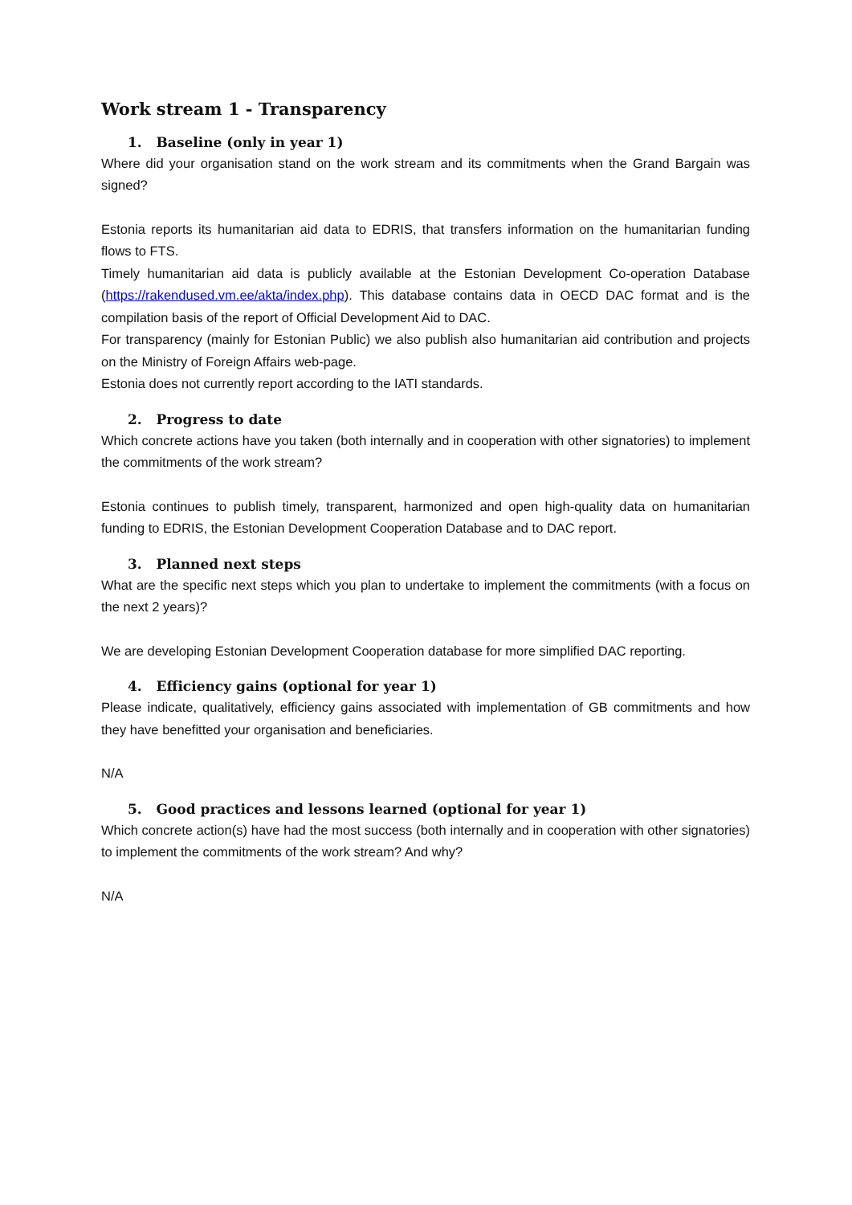Work stream 1 - Transparency
1. Baseline (only in year 1)
Where did your organisation stand on the work stream and its commitments when the Grand Bargain was signed?
Estonia reports its humanitarian aid data to EDRIS, that transfers information on the humanitarian funding flows to FTS.
Timely humanitarian aid data is publicly available at the Estonian Development Co-operation Database (https://rakendused.vm.ee/akta/index.php). This database contains data in OECD DAC format and is the compilation basis of the report of Official Development Aid to DAC.
For transparency (mainly for Estonian Public) we also publish also humanitarian aid contribution and projects on the Ministry of Foreign Affairs web-page.
Estonia does not currently report according to the IATI standards.
2. Progress to date
Which concrete actions have you taken (both internally and in cooperation with other signatories) to implement the commitments of the work stream?
Estonia continues to publish timely, transparent, harmonized and open high-quality data on humanitarian funding to EDRIS, the Estonian Development Cooperation Database and to DAC report.
3. Planned next steps
What are the specific next steps which you plan to undertake to implement the commitments (with a focus on the next 2 years)?
We are developing Estonian Development Cooperation database for more simplified DAC reporting.
4. Efficiency gains (optional for year 1)
Please indicate, qualitatively, efficiency gains associated with implementation of GB commitments and how they have benefitted your organisation and beneficiaries.
N/A
5. Good practices and lessons learned (optional for year 1)
Which concrete action(s) have had the most success (both internally and in cooperation with other signatories) to implement the commitments of the work stream? And why?
N/A